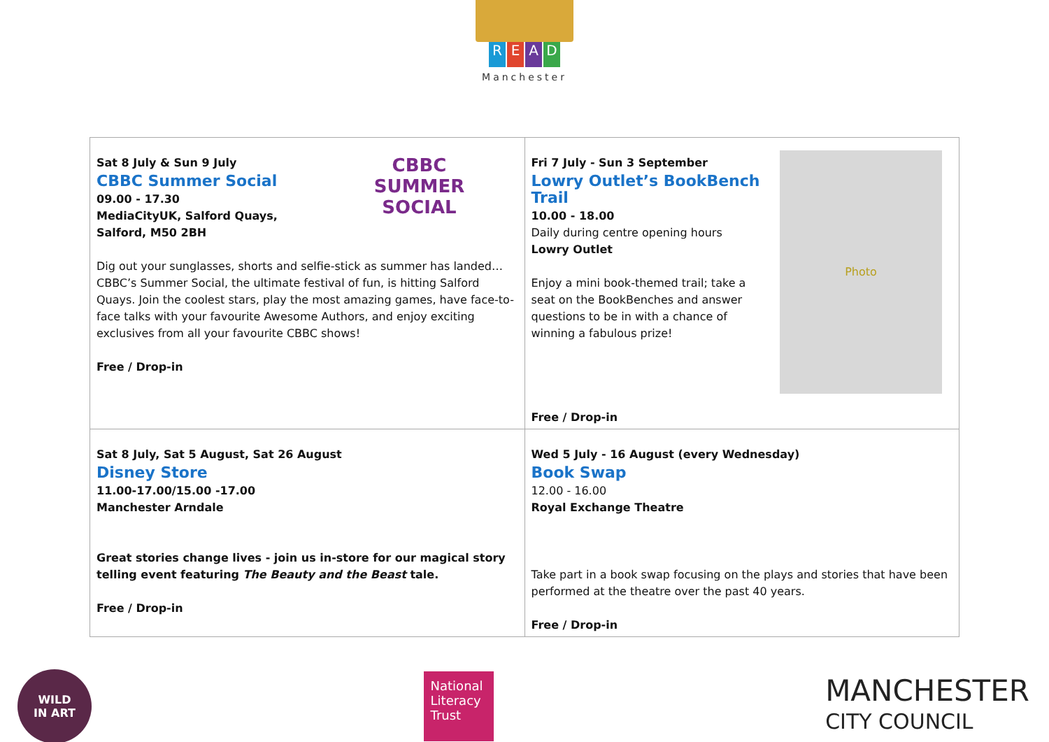READ
Manchester
| CBBC SUMMER SOCIAL Sat 8 July & Sun 9 July CBBC Summer Social 09.00 - 17.30 MediaCityUK, Salford Quays, Salford, M50 2BH Dig out your sunglasses, shorts and selfie-stick as summer has landed…CBBC’s Summer Social, the ultimate festival of fun, is hitting Salford Quays. Join the coolest stars, play the most amazing games, have face-to-face talks with your favourite Awesome Authors, and enjoy exciting exclusives from all your favourite CBBC shows! Free / Drop-in | Photo Fri 7 July - Sun 3 September Lowry Outlet’s BookBench Trail 10.00 - 18.00 Daily during centre opening hours Lowry Outlet Enjoy a mini book-themed trail; take a seat on the BookBenches and answer questions to be in with a chance of winning a fabulous prize! Free / Drop-in |
| Sat 8 July, Sat 5 August, Sat 26 August Disney Store 11.00-17.00/15.00 -17.00 Manchester Arndale Great stories change lives - join us in-store for our magical story telling event featuring The Beauty and the Beast tale. Free / Drop-in | Wed 5 July - 16 August (every Wednesday) Book Swap 12.00 - 16.00 Royal Exchange Theatre Take part in a book swap focusing on the plays and stories that have been performed at the theatre over the past 40 years. Free / Drop-in |
WILD
IN ART
National Literacy Trust
MANCHESTER
CITY COUNCIL